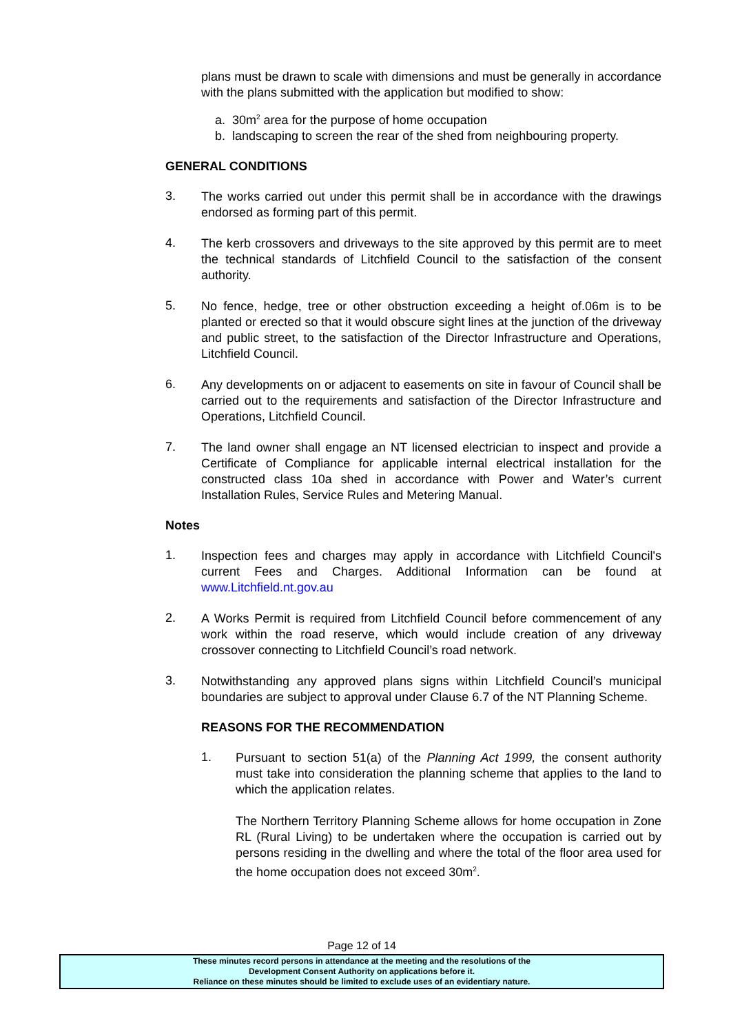plans must be drawn to scale with dimensions and must be generally in accordance with the plans submitted with the application but modified to show:
a. 30m<sup>2</sup> area for the purpose of home occupation
b. landscaping to screen the rear of the shed from neighbouring property.
GENERAL CONDITIONS
3.
The works carried out under this permit shall be in accordance with the drawings endorsed as forming part of this permit.
4.
The kerb crossovers and driveways to the site approved by this permit are to meet the technical standards of Litchfield Council to the satisfaction of the consent authority.
5.
No fence, hedge, tree or other obstruction exceeding a height of.06m is to be planted or erected so that it would obscure sight lines at the junction of the driveway and public street, to the satisfaction of the Director Infrastructure and Operations, Litchfield Council.
6.
Any developments on or adjacent to easements on site in favour of Council shall be carried out to the requirements and satisfaction of the Director Infrastructure and Operations, Litchfield Council.
7.
The land owner shall engage an NT licensed electrician to inspect and provide a Certificate of Compliance for applicable internal electrical installation for the constructed class 10a shed in accordance with Power and Water’s current Installation Rules, Service Rules and Metering Manual.
Notes
1.
Inspection fees and charges may apply in accordance with Litchfield Council's current Fees and Charges. Additional Information can be found at www.Litchfield.nt.gov.au
2.
A Works Permit is required from Litchfield Council before commencement of any work within the road reserve, which would include creation of any driveway crossover connecting to Litchfield Council’s road network.
3.
Notwithstanding any approved plans signs within Litchfield Council’s municipal boundaries are subject to approval under Clause 6.7 of the NT Planning Scheme.
REASONS FOR THE RECOMMENDATION
1.
Pursuant to section 51(a) of the Planning Act 1999, the consent authority must take into consideration the planning scheme that applies to the land to which the application relates.
The Northern Territory Planning Scheme allows for home occupation in Zone RL (Rural Living) to be undertaken where the occupation is carried out by persons residing in the dwelling and where the total of the floor area used for the home occupation does not exceed 30m<sup>2</sup>.
Page 12 of 14
These minutes record persons in attendance at the meeting and the resolutions of the
Development Consent Authority on applications before it.
Reliance on these minutes should be limited to exclude uses of an evidentiary nature.